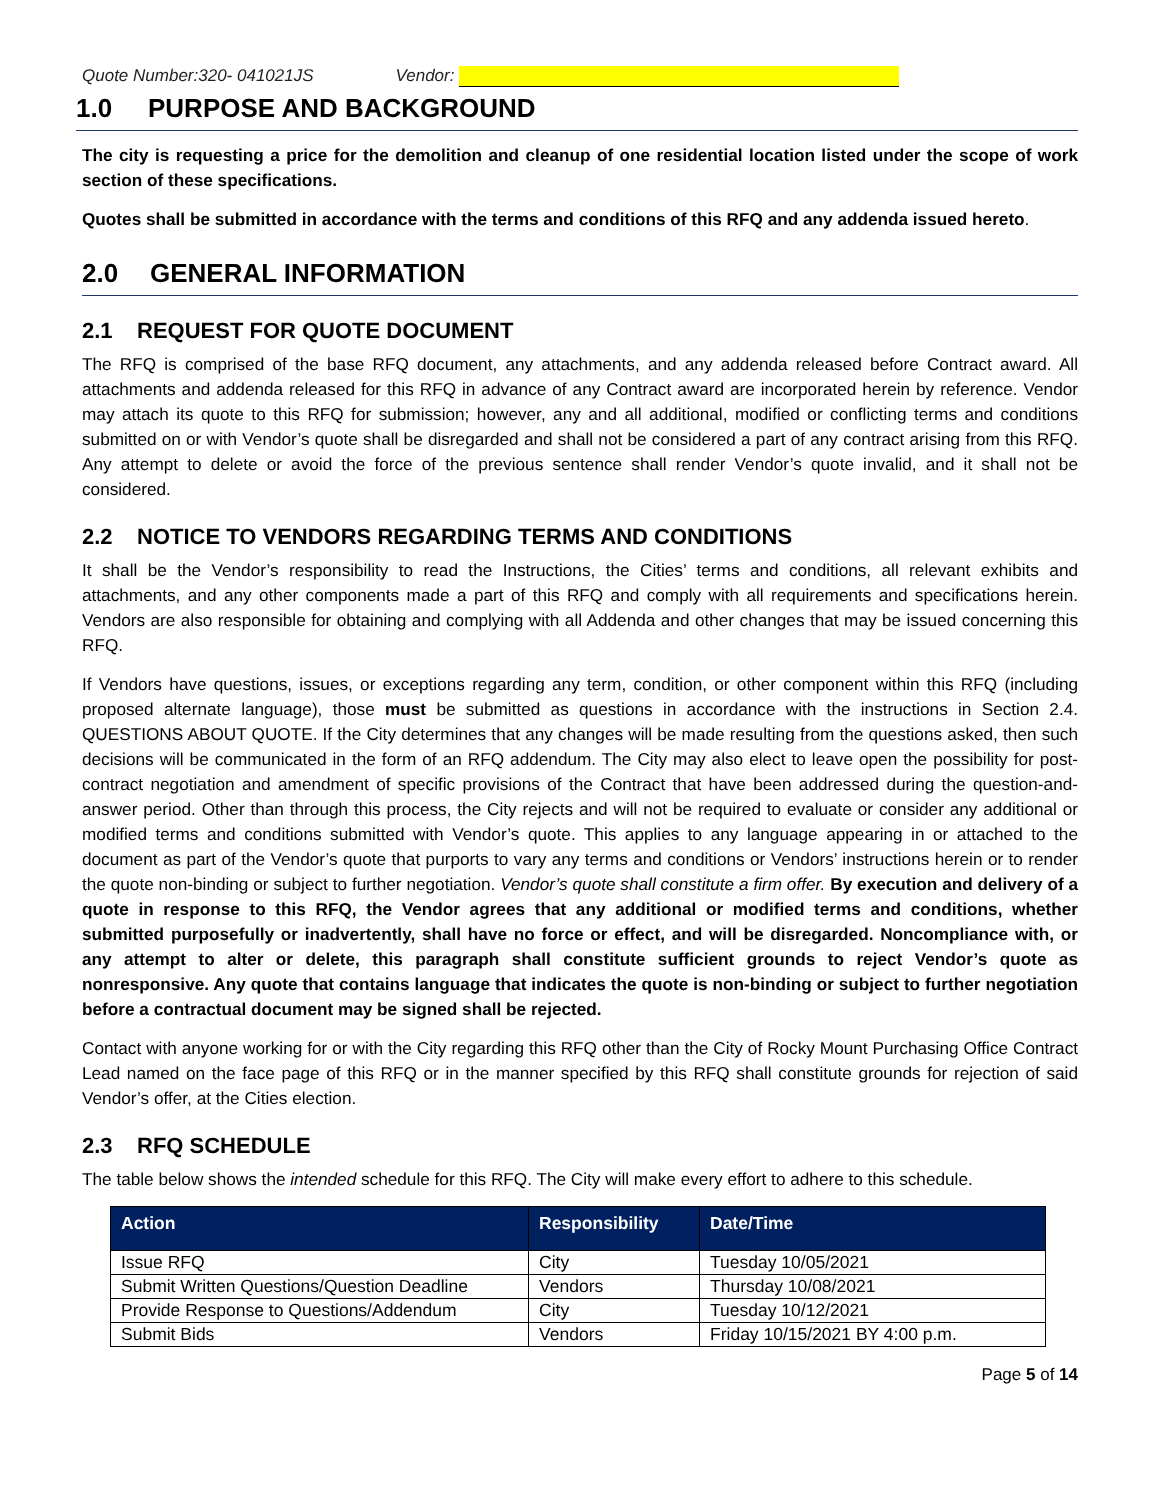Quote Number:320- 041021JS Vendor:
1.0 PURPOSE AND BACKGROUND
The city is requesting a price for the demolition and cleanup of one residential location listed under the scope of work section of these specifications.
Quotes shall be submitted in accordance with the terms and conditions of this RFQ and any addenda issued hereto.
2.0 GENERAL INFORMATION
2.1 REQUEST FOR QUOTE DOCUMENT
The RFQ is comprised of the base RFQ document, any attachments, and any addenda released before Contract award. All attachments and addenda released for this RFQ in advance of any Contract award are incorporated herein by reference. Vendor may attach its quote to this RFQ for submission; however, any and all additional, modified or conflicting terms and conditions submitted on or with Vendor’s quote shall be disregarded and shall not be considered a part of any contract arising from this RFQ. Any attempt to delete or avoid the force of the previous sentence shall render Vendor’s quote invalid, and it shall not be considered.
2.2 NOTICE TO VENDORS REGARDING TERMS AND CONDITIONS
It shall be the Vendor’s responsibility to read the Instructions, the Cities’ terms and conditions, all relevant exhibits and attachments, and any other components made a part of this RFQ and comply with all requirements and specifications herein. Vendors are also responsible for obtaining and complying with all Addenda and other changes that may be issued concerning this RFQ.
If Vendors have questions, issues, or exceptions regarding any term, condition, or other component within this RFQ (including proposed alternate language), those must be submitted as questions in accordance with the instructions in Section 2.4. QUESTIONS ABOUT QUOTE. If the City determines that any changes will be made resulting from the questions asked, then such decisions will be communicated in the form of an RFQ addendum. The City may also elect to leave open the possibility for post-contract negotiation and amendment of specific provisions of the Contract that have been addressed during the question-and-answer period. Other than through this process, the City rejects and will not be required to evaluate or consider any additional or modified terms and conditions submitted with Vendor’s quote. This applies to any language appearing in or attached to the document as part of the Vendor’s quote that purports to vary any terms and conditions or Vendors’ instructions herein or to render the quote non-binding or subject to further negotiation. Vendor’s quote shall constitute a firm offer. By execution and delivery of a quote in response to this RFQ, the Vendor agrees that any additional or modified terms and conditions, whether submitted purposefully or inadvertently, shall have no force or effect, and will be disregarded. Noncompliance with, or any attempt to alter or delete, this paragraph shall constitute sufficient grounds to reject Vendor’s quote as nonresponsive. Any quote that contains language that indicates the quote is non-binding or subject to further negotiation before a contractual document may be signed shall be rejected.
Contact with anyone working for or with the City regarding this RFQ other than the City of Rocky Mount Purchasing Office Contract Lead named on the face page of this RFQ or in the manner specified by this RFQ shall constitute grounds for rejection of said Vendor’s offer, at the Cities election.
2.3 RFQ SCHEDULE
The table below shows the intended schedule for this RFQ. The City will make every effort to adhere to this schedule.
| Action | Responsibility | Date/Time |
| --- | --- | --- |
| Issue RFQ | City | Tuesday 10/05/2021 |
| Submit Written Questions/Question Deadline | Vendors | Thursday 10/08/2021 |
| Provide Response to Questions/Addendum | City | Tuesday 10/12/2021 |
| Submit Bids | Vendors | Friday 10/15/2021 BY 4:00 p.m. |
Page 5 of 14